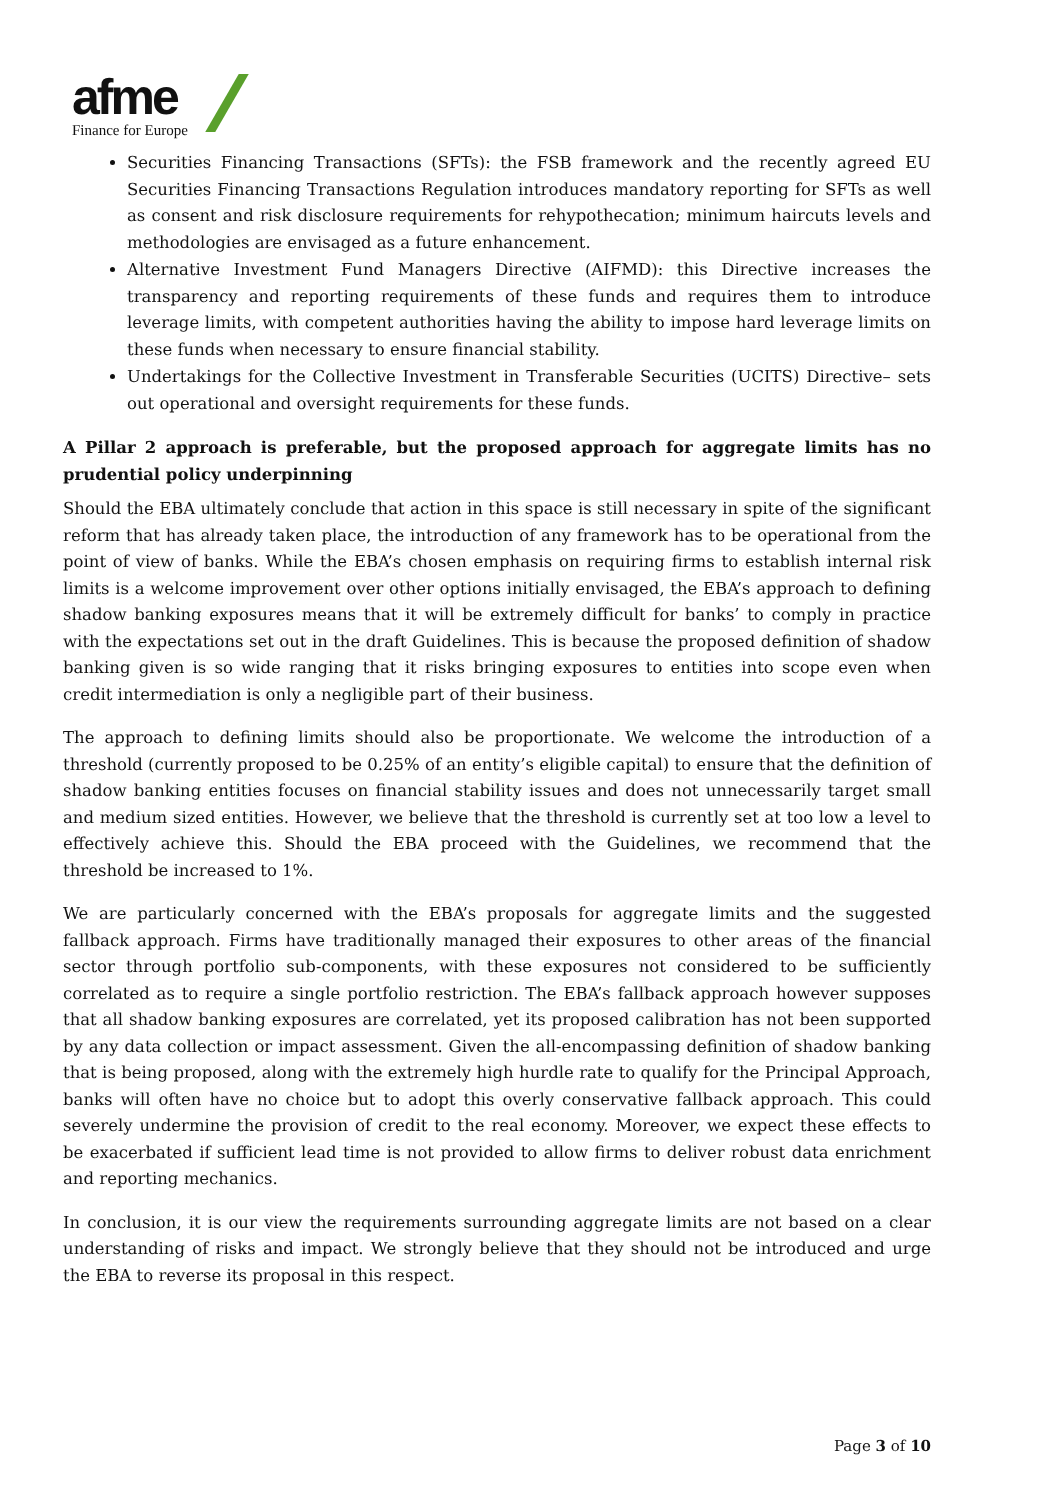afme
Finance for Europe
Securities Financing Transactions (SFTs): the FSB framework and the recently agreed EU Securities Financing Transactions Regulation introduces mandatory reporting for SFTs as well as consent and risk disclosure requirements for rehypothecation; minimum haircuts levels and methodologies are envisaged as a future enhancement.
Alternative Investment Fund Managers Directive (AIFMD): this Directive increases the transparency and reporting requirements of these funds and requires them to introduce leverage limits, with competent authorities having the ability to impose hard leverage limits on these funds when necessary to ensure financial stability.
Undertakings for the Collective Investment in Transferable Securities (UCITS) Directive– sets out operational and oversight requirements for these funds.
A Pillar 2 approach is preferable, but the proposed approach for aggregate limits has no prudential policy underpinning
Should the EBA ultimately conclude that action in this space is still necessary in spite of the significant reform that has already taken place, the introduction of any framework has to be operational from the point of view of banks. While the EBA’s chosen emphasis on requiring firms to establish internal risk limits is a welcome improvement over other options initially envisaged, the EBA’s approach to defining shadow banking exposures means that it will be extremely difficult for banks’ to comply in practice with the expectations set out in the draft Guidelines. This is because the proposed definition of shadow banking given is so wide ranging that it risks bringing exposures to entities into scope even when credit intermediation is only a negligible part of their business.
The approach to defining limits should also be proportionate. We welcome the introduction of a threshold (currently proposed to be 0.25% of an entity’s eligible capital) to ensure that the definition of shadow banking entities focuses on financial stability issues and does not unnecessarily target small and medium sized entities. However, we believe that the threshold is currently set at too low a level to effectively achieve this. Should the EBA proceed with the Guidelines, we recommend that the threshold be increased to 1%.
We are particularly concerned with the EBA’s proposals for aggregate limits and the suggested fallback approach. Firms have traditionally managed their exposures to other areas of the financial sector through portfolio sub-components, with these exposures not considered to be sufficiently correlated as to require a single portfolio restriction. The EBA’s fallback approach however supposes that all shadow banking exposures are correlated, yet its proposed calibration has not been supported by any data collection or impact assessment. Given the all-encompassing definition of shadow banking that is being proposed, along with the extremely high hurdle rate to qualify for the Principal Approach, banks will often have no choice but to adopt this overly conservative fallback approach. This could severely undermine the provision of credit to the real economy. Moreover, we expect these effects to be exacerbated if sufficient lead time is not provided to allow firms to deliver robust data enrichment and reporting mechanics.
In conclusion, it is our view the requirements surrounding aggregate limits are not based on a clear understanding of risks and impact. We strongly believe that they should not be introduced and urge the EBA to reverse its proposal in this respect.
Page 3 of 10